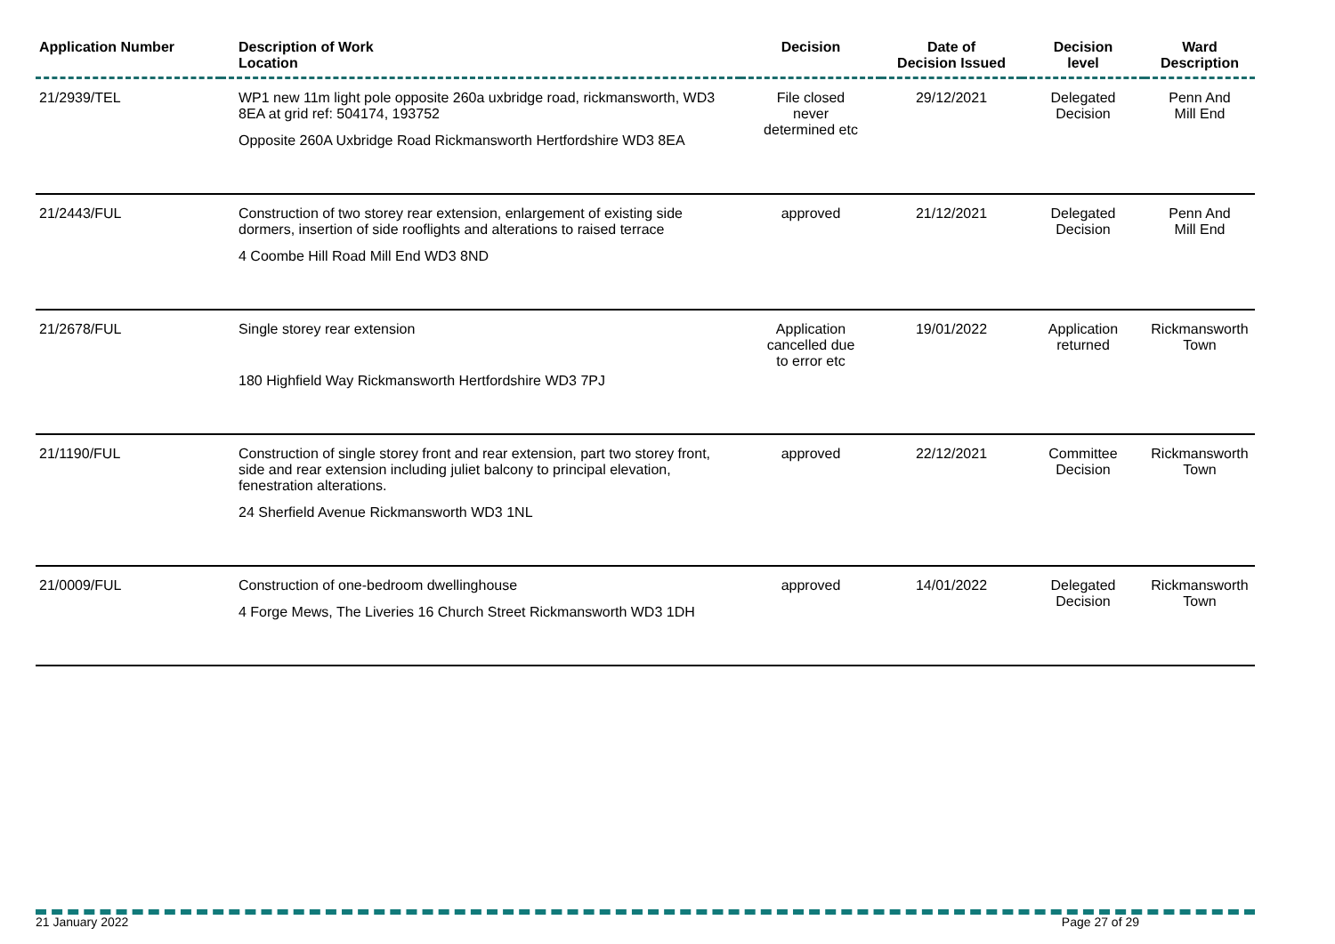| Application Number | Description of Work Location | Decision | Date of Decision Issued | Decision level | Ward Description |
| --- | --- | --- | --- | --- | --- |
| 21/2939/TEL | WP1 new 11m light pole opposite 260a uxbridge road, rickmansworth, WD3 8EA at grid ref: 504174, 193752 Opposite 260A Uxbridge Road Rickmansworth Hertfordshire WD3 8EA | File closed never determined etc | 29/12/2021 | Delegated Decision | Penn And Mill End |
| 21/2443/FUL | Construction of two storey rear extension, enlargement of existing side dormers, insertion of side rooflights and alterations to raised terrace 4 Coombe Hill Road Mill End WD3 8ND | approved | 21/12/2021 | Delegated Decision | Penn And Mill End |
| 21/2678/FUL | Single storey rear extension 180 Highfield Way Rickmansworth Hertfordshire WD3 7PJ | Application cancelled due to error etc | 19/01/2022 | Application returned | Rickmansworth Town |
| 21/1190/FUL | Construction of single storey front and rear extension, part two storey front, side and rear extension including juliet balcony to principal elevation, fenestration alterations. 24 Sherfield Avenue Rickmansworth WD3 1NL | approved | 22/12/2021 | Committee Decision | Rickmansworth Town |
| 21/0009/FUL | Construction of one-bedroom dwellinghouse 4 Forge Mews, The Liveries 16 Church Street Rickmansworth WD3 1DH | approved | 14/01/2022 | Delegated Decision | Rickmansworth Town |
21 January 2022 Page 27 of 29